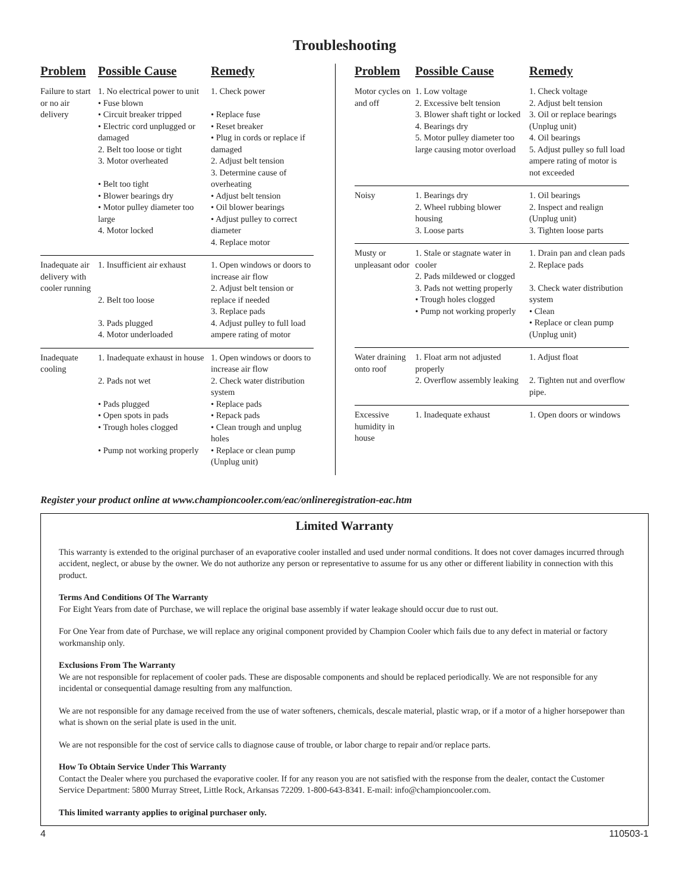Troubleshooting
| Problem | Possible Cause | Remedy |
| --- | --- | --- |
| Failure to start or no air delivery | 1. No electrical power to unit • Fuse blown • Circuit breaker tripped • Electric cord unplugged or damaged 2. Belt too loose or tight 3. Motor overheated • Belt too tight • Blower bearings dry • Motor pulley diameter too large 4. Motor locked | 1. Check power • Replace fuse • Reset breaker • Plug in cords or replace if damaged 2. Adjust belt tension 3. Determine cause of overheating • Adjust belt tension • Oil blower bearings • Adjust pulley to correct diameter 4. Replace motor |
| Inadequate air delivery with cooler running | 1. Insufficient air exhaust 2. Belt too loose 3. Pads plugged 4. Motor underloaded | 1. Open windows or doors to increase air flow 2. Adjust belt tension or replace if needed 3. Replace pads 4. Adjust pulley to full load ampere rating of motor |
| Inadequate cooling | 1. Inadequate exhaust in house 2. Pads not wet • Pads plugged • Open spots in pads • Trough holes clogged • Pump not working properly | 1. Open windows or doors to increase air flow 2. Check water distribution system • Replace pads • Repack pads • Clean trough and unplug holes • Replace or clean pump (Unplug unit) |
| Problem | Possible Cause | Remedy |
| --- | --- | --- |
| Motor cycles on and off | 1. Low voltage 2. Excessive belt tension 3. Blower shaft tight or locked 4. Bearings dry 5. Motor pulley diameter too large causing motor overload | 1. Check voltage 2. Adjust belt tension 3. Oil or replace bearings (Unplug unit) 4. Oil bearings 5. Adjust pulley so full load ampere rating of motor is not exceeded |
| Noisy | 1. Bearings dry 2. Wheel rubbing blower housing 3. Loose parts | 1. Oil bearings 2. Inspect and realign (Unplug unit) 3. Tighten loose parts |
| Musty or unpleasant odor | 1. Stale or stagnate water in cooler 2. Pads mildewed or clogged 3. Pads not wetting properly • Trough holes clogged • Pump not working properly | 1. Drain pan and clean pads 2. Replace pads 3. Check water distribution system • Clean • Replace or clean pump (Unplug unit) |
| Water draining onto roof | 1. Float arm not adjusted properly 2. Overflow assembly leaking | 1. Adjust float 2. Tighten nut and overflow pipe. |
| Excessive humidity in house | 1. Inadequate exhaust | 1. Open doors or windows |
Register your product online at www.championcooler.com/eac/onlineregistration-eac.htm
Limited Warranty
This warranty is extended to the original purchaser of an evaporative cooler installed and used under normal conditions. It does not cover damages incurred through accident, neglect, or abuse by the owner. We do not authorize any person or representative to assume for us any other or different liability in connection with this product.
Terms And Conditions Of The Warranty
For Eight Years from date of Purchase, we will replace the original base assembly if water leakage should occur due to rust out.
For One Year from date of Purchase, we will replace any original component provided by Champion Cooler which fails due to any defect in material or factory workmanship only.
Exclusions From The Warranty
We are not responsible for replacement of cooler pads. These are disposable components and should be replaced periodically. We are not responsible for any incidental or consequential damage resulting from any malfunction.
We are not responsible for any damage received from the use of water softeners, chemicals, descale material, plastic wrap, or if a motor of a higher horsepower than what is shown on the serial plate is used in the unit.
We are not responsible for the cost of service calls to diagnose cause of trouble, or labor charge to repair and/or replace parts.
How To Obtain Service Under This Warranty
Contact the Dealer where you purchased the evaporative cooler. If for any reason you are not satisfied with the response from the dealer, contact the Customer Service Department: 5800 Murray Street, Little Rock, Arkansas 72209. 1-800-643-8341. E-mail: info@championcooler.com.
This limited warranty applies to original purchaser only.
4 110503-1